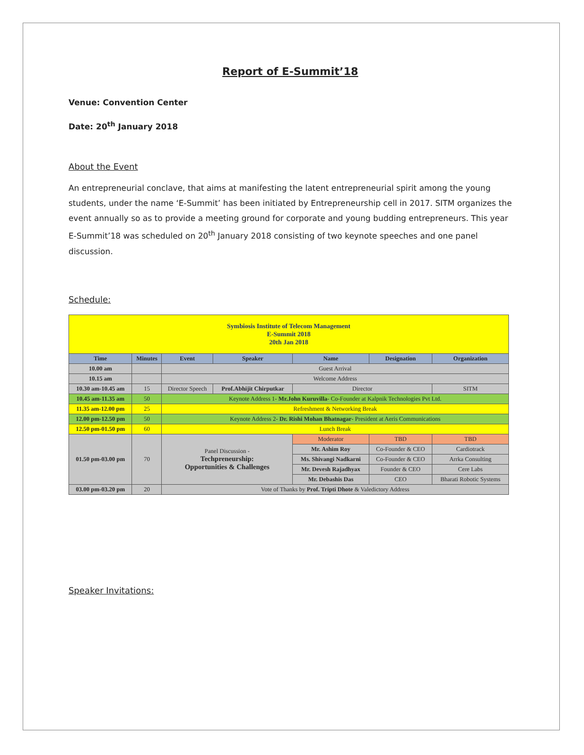Report of E-Summit’18
Venue: Convention Center
Date: 20<sup>th</sup> January 2018
About the Event
An entrepreneurial conclave, that aims at manifesting the latent entrepreneurial spirit among the young students, under the name ‘E-Summit’ has been initiated by Entrepreneurship cell in 2017. SITM organizes the event annually so as to provide a meeting ground for corporate and young budding entrepreneurs. This year E-Summit’18 was scheduled on 20<sup>th</sup> January 2018 consisting of two keynote speeches and one panel discussion.
Schedule:
| Symbiosis Institute of Telecom Management E-Summit 2018 20th Jan 2018 | | | | | | |
| --- | --- | --- | --- | --- | --- | --- |
| Time | Minutes | Event | Speaker | Name | Designation | Organization |
| 10.00 am | | Guest Arrival | | | | |
| 10.15 am | | Welcome Address | | | | |
| 10.30 am-10.45 am | 15 | Director Speech | Prof.Abhijit Chirputkar | Director | | SITM |
| 10.45 am-11.35 am | 50 | Keynote Address 1- Mr.John Kuruvilla - Co-Founder at Kalpnik Technologies Pvt Ltd. | | | | |
| 11.35 am-12.00 pm | 25 | Refreshment & Networking Break | | | | |
| 12.00 pm-12.50 pm | 50 | Keynote Address 2- Dr. Rishi Mohan Bhatnagar - President at Aeris Communications | | | | |
| 12.50 pm-01.50 pm | 60 | Lunch Break | | | | |
| 01.50 pm-03.00 pm | 70 | Panel Discussion - Techpreneurship: Opportunities & Challenges | | Moderator | TBD | TBD |
| | | | | Mr. Ashim Roy | Co-Founder & CEO | Cardiotrack |
| | | | | Ms. Shivangi Nadkarni | Co-Founder & CEO | Arrka Consulting |
| | | | | Mr. Devesh Rajadhyax | Founder & CEO | Cere Labs |
| | | | | Mr. Debashis Das | CEO | Bharati Robotic Systems |
| 03.00 pm-03.20 pm | 20 | Vote of Thanks by Prof. Tripti Dhote & Valedictory Address | | | | |
Speaker Invitations: